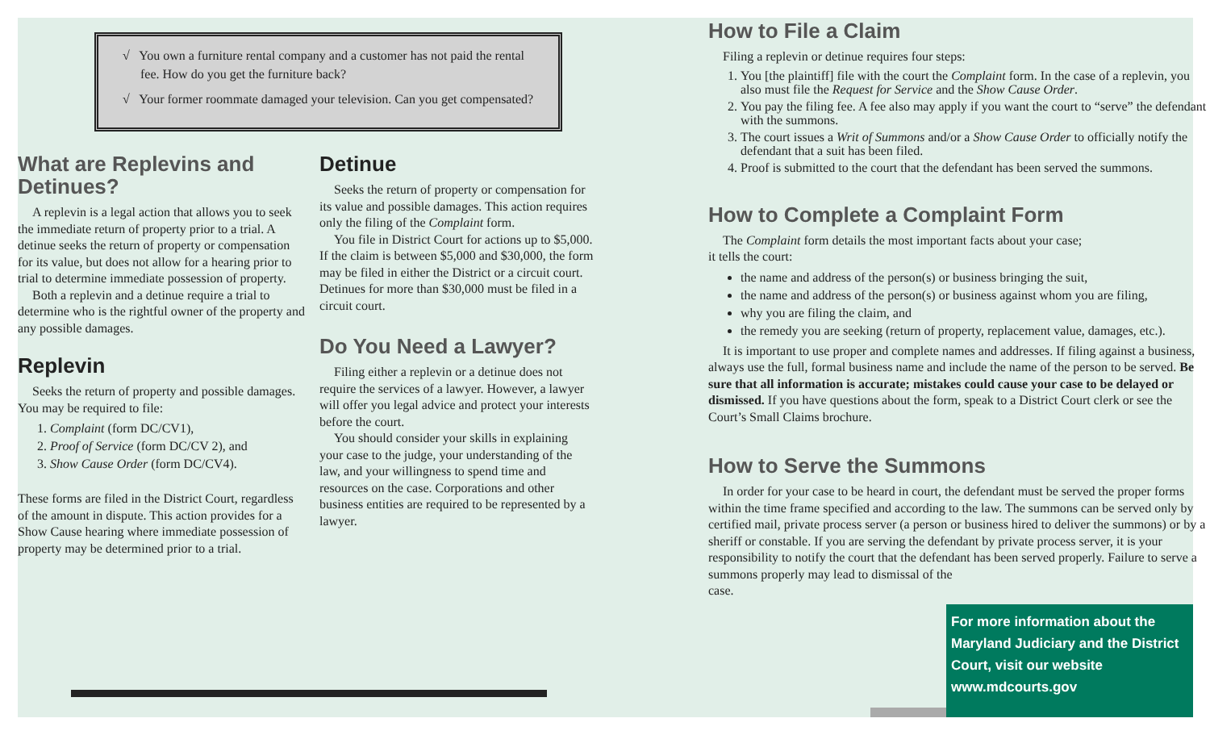√ You own a furniture rental company and a customer has not paid the rental fee. How do you get the furniture back?
√ Your former roommate damaged your television. Can you get compensated?
What are Replevins and Detinues?
A replevin is a legal action that allows you to seek the immediate return of property prior to a trial. A detinue seeks the return of property or compensation for its value, but does not allow for a hearing prior to trial to determine immediate possession of property.
Both a replevin and a detinue require a trial to determine who is the rightful owner of the property and any possible damages.
Replevin
Seeks the return of property and possible damages. You may be required to file:
1. Complaint (form DC/CV1),
2. Proof of Service (form DC/CV 2), and
3. Show Cause Order (form DC/CV4).
These forms are filed in the District Court, regardless of the amount in dispute. This action provides for a Show Cause hearing where immediate possession of property may be determined prior to a trial.
Detinue
Seeks the return of property or compensation for its value and possible damages. This action requires only the filing of the Complaint form.
You file in District Court for actions up to $5,000. If the claim is between $5,000 and $30,000, the form may be filed in either the District or a circuit court. Detinues for more than $30,000 must be filed in a circuit court.
Do You Need a Lawyer?
Filing either a replevin or a detinue does not require the services of a lawyer. However, a lawyer will offer you legal advice and protect your interests before the court.
You should consider your skills in explaining your case to the judge, your understanding of the law, and your willingness to spend time and resources on the case. Corporations and other business entities are required to be represented by a lawyer.
How to File a Claim
Filing a replevin or detinue requires four steps:
1. You [the plaintiff] file with the court the Complaint form. In the case of a replevin, you also must file the Request for Service and the Show Cause Order.
2. You pay the filing fee. A fee also may apply if you want the court to “serve” the defendant with the summons.
3. The court issues a Writ of Summons and/or a Show Cause Order to officially notify the defendant that a suit has been filed.
4. Proof is submitted to the court that the defendant has been served the summons.
How to Complete a Complaint Form
The Complaint form details the most important facts about your case;
it tells the court:
the name and address of the person(s) or business bringing the suit,
the name and address of the person(s) or business against whom you are filing,
why you are filing the claim, and
the remedy you are seeking (return of property, replacement value, damages, etc.).
It is important to use proper and complete names and addresses. If filing against a business, always use the full, formal business name and include the name of the person to be served. Be sure that all information is accurate; mistakes could cause your case to be delayed or dismissed. If you have questions about the form, speak to a District Court clerk or see the Court’s Small Claims brochure.
How to Serve the Summons
In order for your case to be heard in court, the defendant must be served the proper forms within the time frame specified and according to the law. The summons can be served only by certified mail, private process server (a person or business hired to deliver the summons) or by a sheriff or constable. If you are serving the defendant by private process server, it is your responsibility to notify the court that the defendant has been served properly. Failure to serve a summons properly may lead to dismissal of the
case.
For more information about the Maryland Judiciary and the District Court, visit our website www.mdcourts.gov